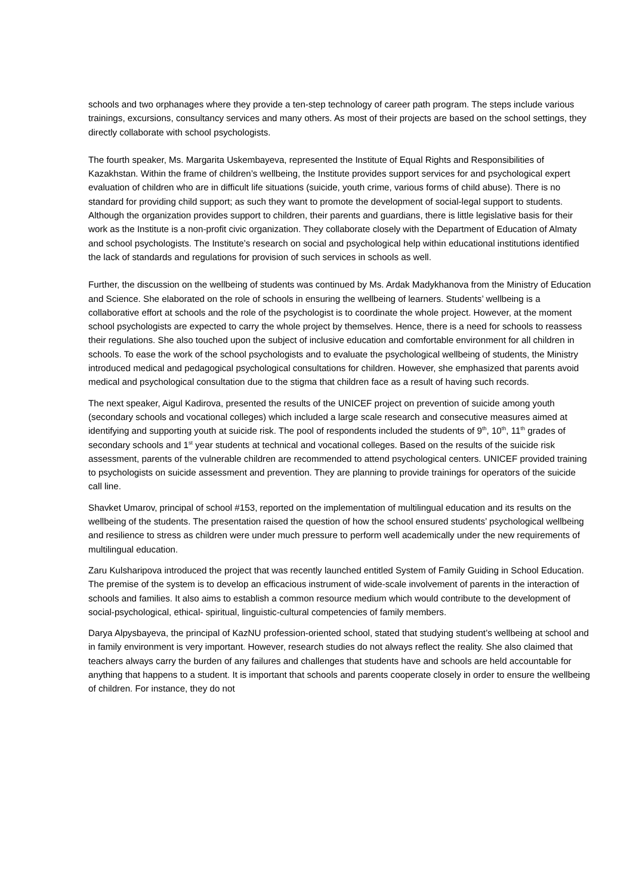schools and two orphanages where they provide a ten-step technology of career path program. The steps include various trainings, excursions, consultancy services and many others. As most of their projects are based on the school settings, they directly collaborate with school psychologists.
The fourth speaker, Ms. Margarita Uskembayeva, represented the Institute of Equal Rights and Responsibilities of Kazakhstan. Within the frame of children’s wellbeing, the Institute provides support services for and psychological expert evaluation of children who are in difficult life situations (suicide, youth crime, various forms of child abuse). There is no standard for providing child support; as such they want to promote the development of social-legal support to students. Although the organization provides support to children, their parents and guardians, there is little legislative basis for their work as the Institute is a non-profit civic organization. They collaborate closely with the Department of Education of Almaty and school psychologists. The Institute’s research on social and psychological help within educational institutions identified the lack of standards and regulations for provision of such services in schools as well.
Further, the discussion on the wellbeing of students was continued by Ms. Ardak Madykhanova from the Ministry of Education and Science. She elaborated on the role of schools in ensuring the wellbeing of learners. Students’ wellbeing is a collaborative effort at schools and the role of the psychologist is to coordinate the whole project. However, at the moment school psychologists are expected to carry the whole project by themselves. Hence, there is a need for schools to reassess their regulations. She also touched upon the subject of inclusive education and comfortable environment for all children in schools. To ease the work of the school psychologists and to evaluate the psychological wellbeing of students, the Ministry introduced medical and pedagogical psychological consultations for children. However, she emphasized that parents avoid medical and psychological consultation due to the stigma that children face as a result of having such records.
The next speaker, Aigul Kadirova, presented the results of the UNICEF project on prevention of suicide among youth (secondary schools and vocational colleges) which included a large scale research and consecutive measures aimed at identifying and supporting youth at suicide risk. The pool of respondents included the students of 9<sup>th</sup>, 10<sup>th</sup>, 11<sup>th</sup> grades of secondary schools and 1<sup>st</sup> year students at technical and vocational colleges. Based on the results of the suicide risk assessment, parents of the vulnerable children are recommended to attend psychological centers. UNICEF provided training to psychologists on suicide assessment and prevention. They are planning to provide trainings for operators of the suicide call line.
Shavket Umarov, principal of school #153, reported on the implementation of multilingual education and its results on the wellbeing of the students. The presentation raised the question of how the school ensured students’ psychological wellbeing and resilience to stress as children were under much pressure to perform well academically under the new requirements of multilingual education.
Zaru Kulsharipova introduced the project that was recently launched entitled System of Family Guiding in School Education. The premise of the system is to develop an efficacious instrument of wide-scale involvement of parents in the interaction of schools and families. It also aims to establish a common resource medium which would contribute to the development of social-psychological, ethical- spiritual, linguistic-cultural competencies of family members.
Darya Alpysbayeva, the principal of KazNU profession-oriented school, stated that studying student’s wellbeing at school and in family environment is very important. However, research studies do not always reflect the reality. She also claimed that teachers always carry the burden of any failures and challenges that students have and schools are held accountable for anything that happens to a student. It is important that schools and parents cooperate closely in order to ensure the wellbeing of children. For instance, they do not